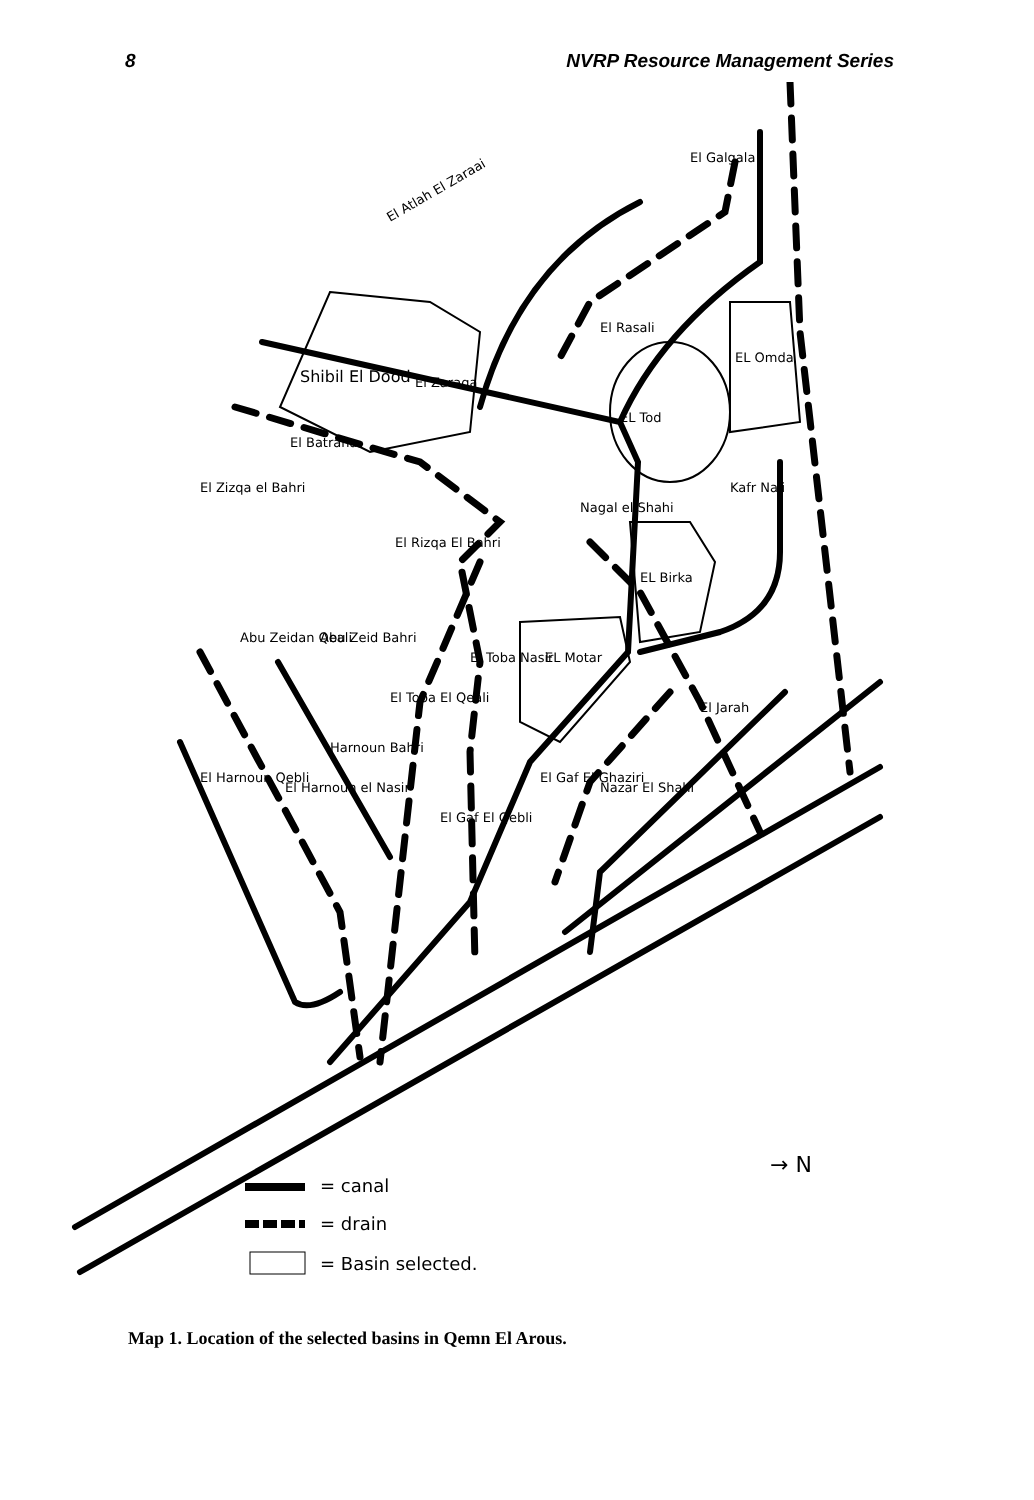8 NVRP Resource Management Series
El Atlah El Zaraai
El Galgala
El Rasali
Shibil El Dood
El Zaraga
El Batrana
El Zizqa el Bahri
EL Tod
EL Omda
Kafr Naji
EL Birka
Nagal el Shahi
El Rizqa El Bahri
EL Motar
Abu Zeidan Qeali
Abu Zeid Bahri
El Toba El Qeali
El Toba Nasir
El Harnoun Qebli
El Harnoun el Nasir
Harnoun Bahri
El Gaf El Qebli
El Gaf El Ghaziri
Nazar El Shahi
El Jarah
→ N
= canal
= drain
= Basin selected.
Map 1. Location of the selected basins in Qemn El Arous.